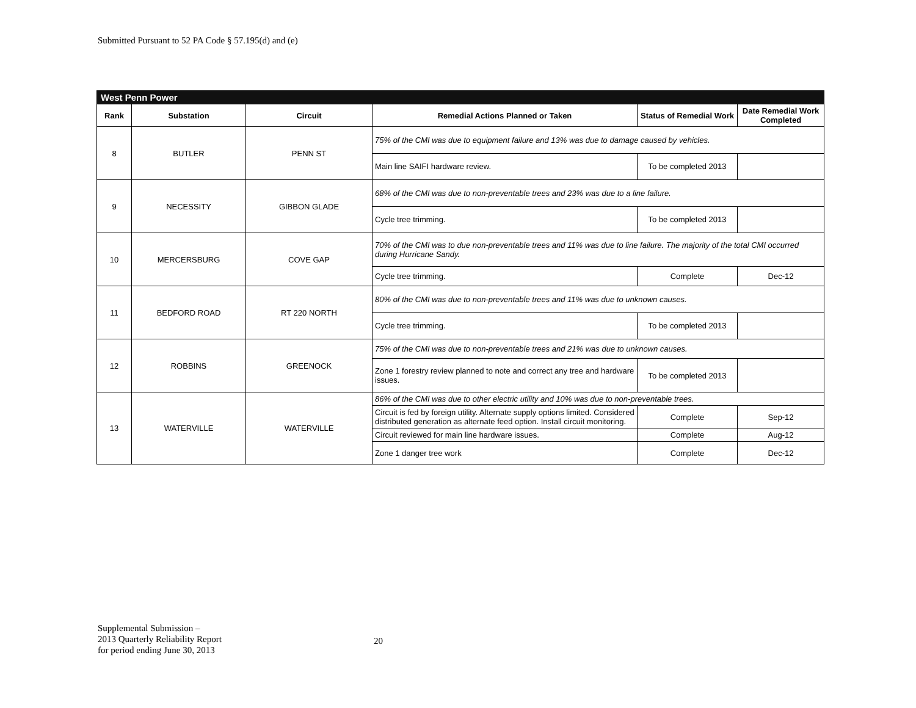Submitted Pursuant to 52 PA Code § 57.195(d) and (e)
| West Penn Power | | | | | |
| --- | --- | --- | --- | --- | --- |
| Rank | Substation | Circuit | Remedial Actions Planned or Taken | Status of Remedial Work | Date Remedial Work Completed |
| 8 | BUTLER | PENN ST | 75% of the CMI was due to equipment failure and 13% was due to damage caused by vehicles. | | |
| | | | Main line SAIFI hardware review. | To be completed 2013 | |
| 9 | NECESSITY | GIBBON GLADE | 68% of the CMI was due to non-preventable trees and 23% was due to a line failure. | | |
| | | | Cycle tree trimming. | To be completed 2013 | |
| 10 | MERCERSBURG | COVE GAP | 70% of the CMI was to due non-preventable trees and 11% was due to line failure. The majority of the total CMI occurred during Hurricane Sandy. | | |
| | | | Cycle tree trimming. | Complete | Dec-12 |
| 11 | BEDFORD ROAD | RT 220 NORTH | 80% of the CMI was due to non-preventable trees and 11% was due to unknown causes. | | |
| | | | Cycle tree trimming. | To be completed 2013 | |
| 12 | ROBBINS | GREENOCK | 75% of the CMI was due to non-preventable trees and 21% was due to unknown causes. | | |
| | | | Zone 1 forestry review planned to note and correct any tree and hardware issues. | To be completed 2013 | |
| 13 | WATERVILLE | WATERVILLE | 86% of the CMI was due to other electric utility and 10% was due to non-preventable trees. | | |
| | | | Circuit is fed by foreign utility. Alternate supply options limited. Considered distributed generation as alternate feed option. Install circuit monitoring. | Complete | Sep-12 |
| | | | Circuit reviewed for main line hardware issues. | Complete | Aug-12 |
| | | | Zone 1 danger tree work | Complete | Dec-12 |
Supplemental Submission –
2013 Quarterly Reliability Report
for period ending June 30, 2013
20